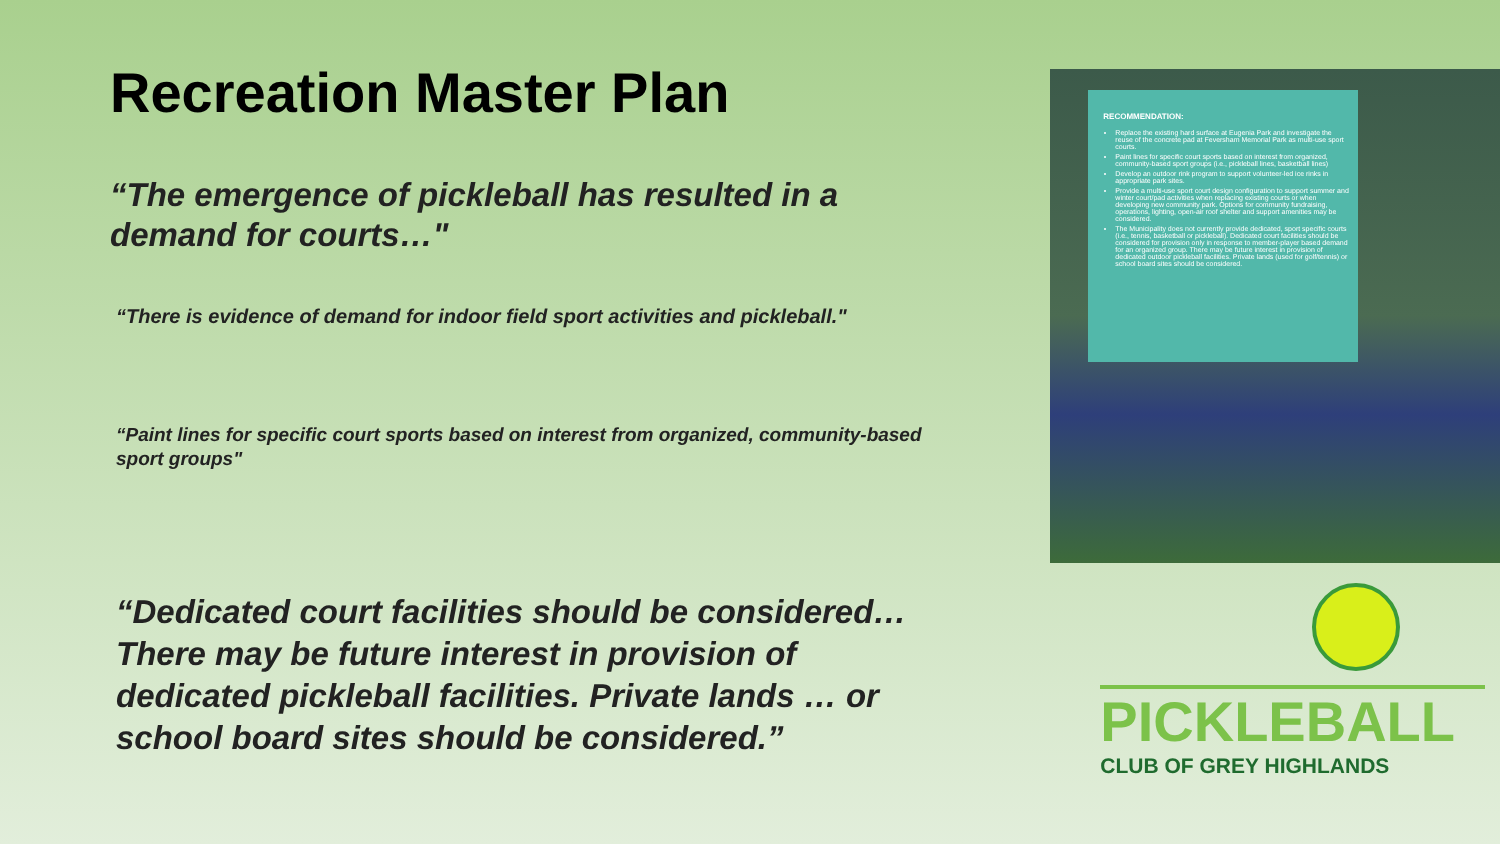Recreation Master Plan
“The emergence of pickleball has resulted in a demand for courts…"
“There is evidence of demand for indoor field sport activities and pickleball."
“Paint lines for specific court sports based on interest from organized, community-based sport groups"
“Dedicated court facilities should be considered… There may be future interest in provision of dedicated pickleball facilities. Private lands … or school board sites should be considered.”
RECOMMENDATION:
Replace the existing hard surface at Eugenia Park and investigate the reuse of the concrete pad at Feversham Memorial Park as multi-use sport courts.
Paint lines for specific court sports based on interest from organized, community-based sport groups (i.e., pickleball lines, basketball lines)
Develop an outdoor rink program to support volunteer-led ice rinks in appropriate park sites.
Provide a multi-use sport court design configuration to support summer and winter court/pad activities when replacing existing courts or when developing new community park. Options for community fundraising, operations, lighting, open-air roof shelter and support amenities may be considered.
The Municipality does not currently provide dedicated, sport specific courts (i.e., tennis, basketball or pickleball). Dedicated court facilities should be considered for provision only in response to member-player based demand for an organized group. There may be future interest in provision of dedicated outdoor pickleball facilities. Private lands (used for golf/tennis) or school board sites should be considered.
PICKLEBALL
CLUB OF GREY HIGHLANDS